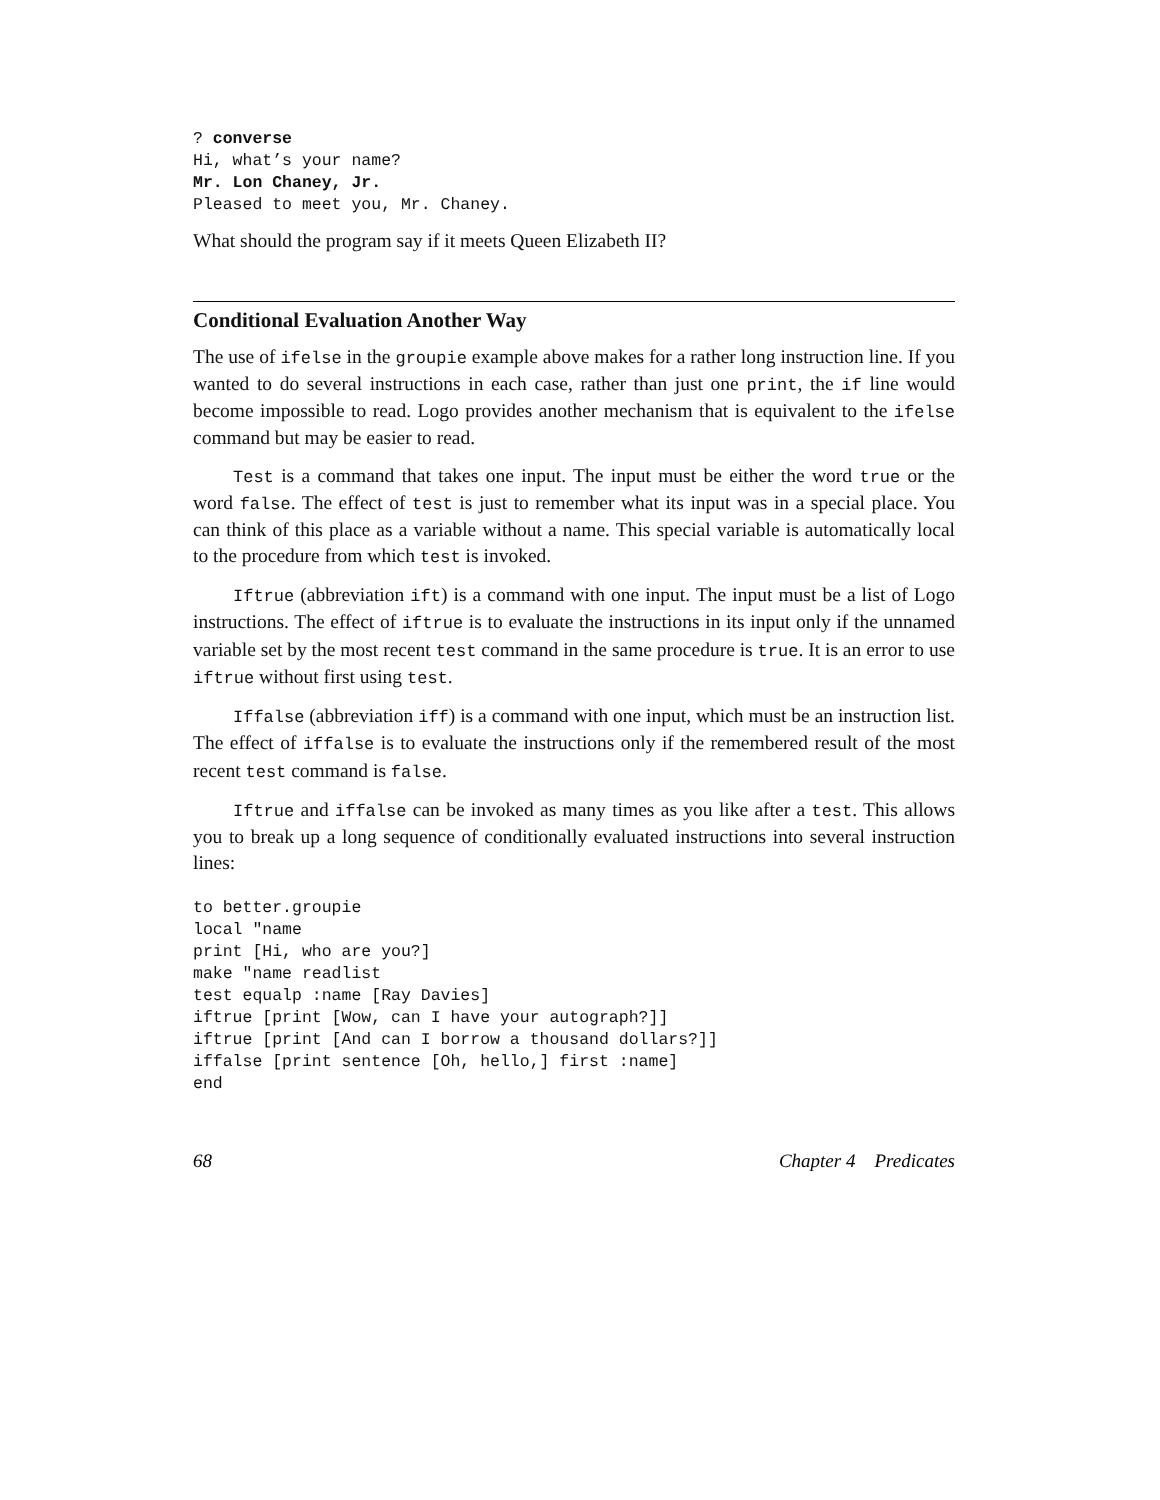? converse
Hi, what’s your name?
Mr. Lon Chaney, Jr.
Pleased to meet you, Mr. Chaney.
What should the program say if it meets Queen Elizabeth II?
Conditional Evaluation Another Way
The use of ifelse in the groupie example above makes for a rather long instruction line. If you wanted to do several instructions in each case, rather than just one print, the if line would become impossible to read. Logo provides another mechanism that is equivalent to the ifelse command but may be easier to read.
Test is a command that takes one input. The input must be either the word true or the word false. The effect of test is just to remember what its input was in a special place. You can think of this place as a variable without a name. This special variable is automatically local to the procedure from which test is invoked.
Iftrue (abbreviation ift) is a command with one input. The input must be a list of Logo instructions. The effect of iftrue is to evaluate the instructions in its input only if the unnamed variable set by the most recent test command in the same procedure is true. It is an error to use iftrue without first using test.
Iffalse (abbreviation iff) is a command with one input, which must be an instruction list. The effect of iffalse is to evaluate the instructions only if the remembered result of the most recent test command is false.
Iftrue and iffalse can be invoked as many times as you like after a test. This allows you to break up a long sequence of conditionally evaluated instructions into several instruction lines:
to better.groupie
local "name
print [Hi, who are you?]
make "name readlist
test equalp :name [Ray Davies]
iftrue [print [Wow, can I have your autograph?]]
iftrue [print [And can I borrow a thousand dollars?]]
iffalse [print sentence [Oh, hello,] first :name]
end
68 Chapter 4 Predicates